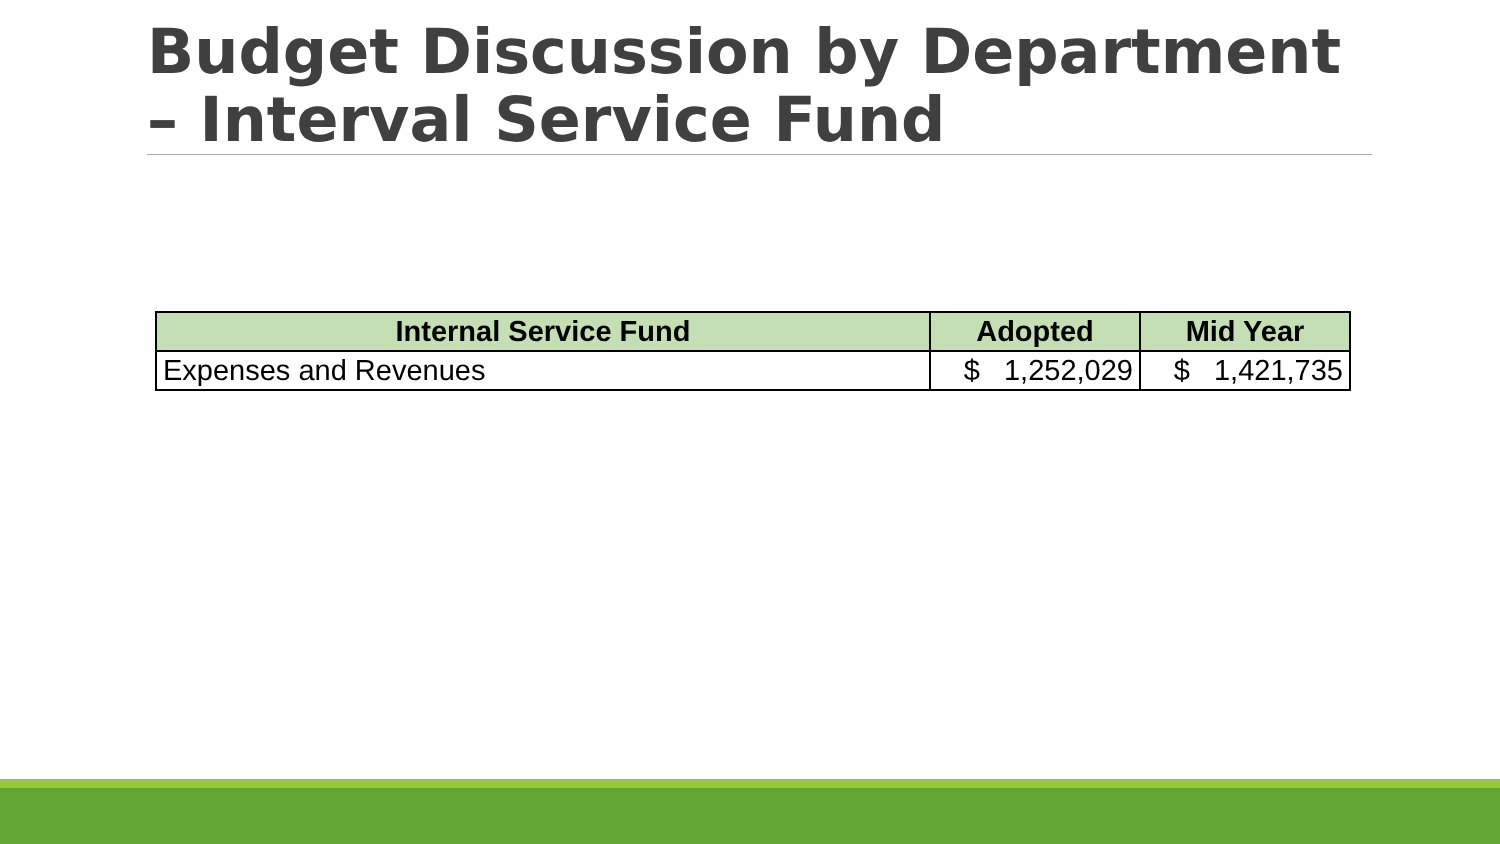Budget Discussion by Department – Interval Service Fund
| Internal Service Fund | Adopted | Mid Year |
| --- | --- | --- |
| Expenses and Revenues | $ 1,252,029 | $ 1,421,735 |